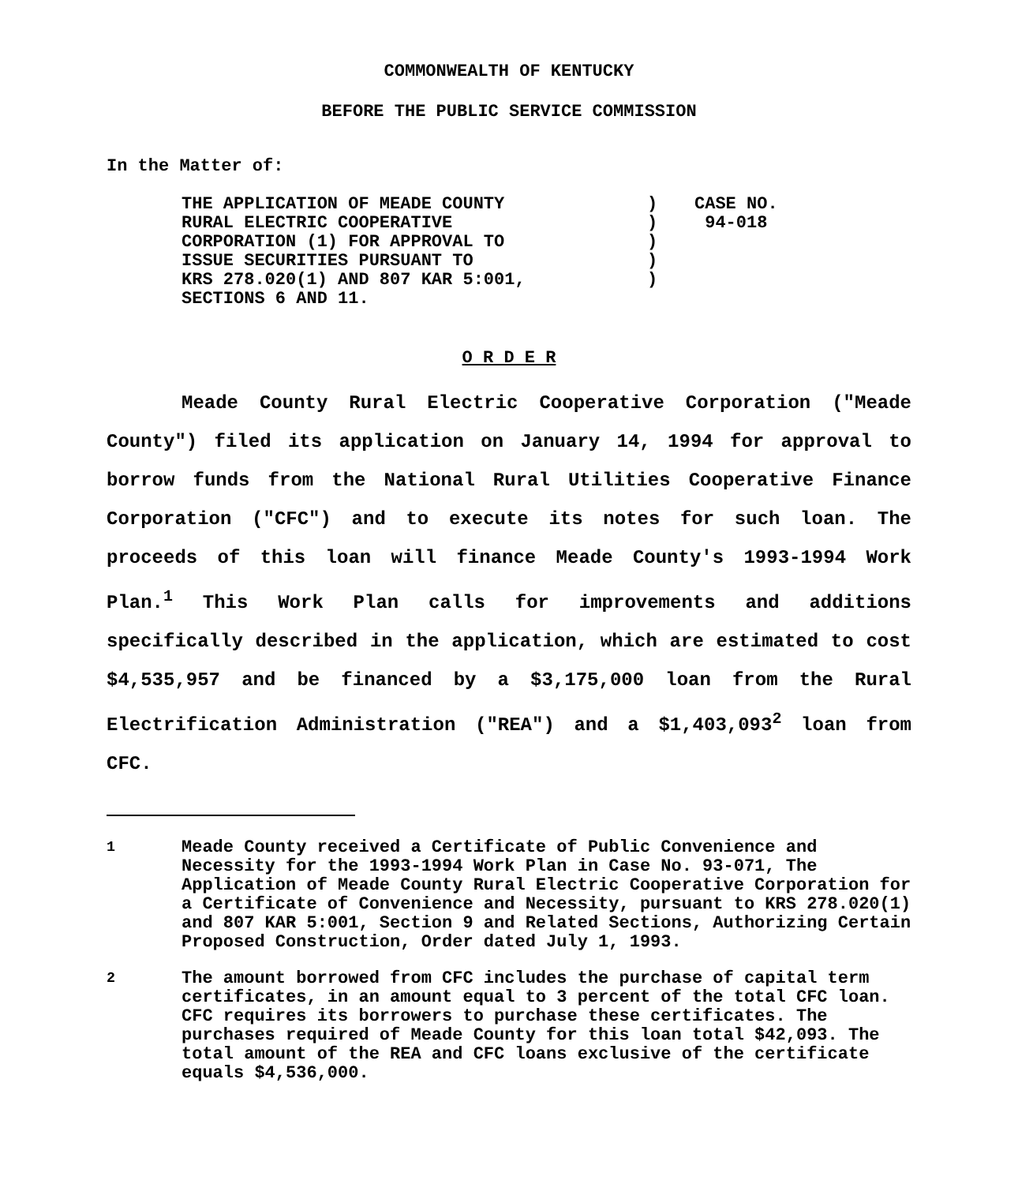COMMONWEALTH OF KENTUCKY
BEFORE THE PUBLIC SERVICE COMMISSION
In the Matter of:
| THE APPLICATION OF MEADE COUNTY RURAL ELECTRIC COOPERATIVE CORPORATION (1) FOR APPROVAL TO ISSUE SECURITIES PURSUANT TO KRS 278.020(1) AND 807 KAR 5:001, SECTIONS 6 AND 11. | ) ) ) ) ) | CASE NO. 94-018 |
O R D E R
Meade County Rural Electric Cooperative Corporation ("Meade County") filed its application on January 14, 1994 for approval to borrow funds from the National Rural Utilities Cooperative Finance Corporation ("CFC") and to execute its notes for such loan. The proceeds of this loan will finance Meade County's 1993-1994 Work Plan.<sup>1</sup> This Work Plan calls for improvements and additions specifically described in the application, which are estimated to cost $4,535,957 and be financed by a $3,175,000 loan from the Rural Electrification Administration ("REA") and a $1,403,093<sup>2</sup> loan from CFC.
<sup>1</sup> Meade County received a Certificate of Public Convenience and Necessity for the 1993-1994 Work Plan in Case No. 93-071, The Application of Meade County Rural Electric Cooperative Corporation for a Certificate of Convenience and Necessity, pursuant to KRS 278.020(1) and 807 KAR 5:001, Section 9 and Related Sections, Authorizing Certain Proposed Construction, Order dated July 1, 1993.
<sup>2</sup> The amount borrowed from CFC includes the purchase of capital term certificates, in an amount equal to 3 percent of the total CFC loan. CFC requires its borrowers to purchase these certificates. The purchases required of Meade County for this loan total $42,093. The total amount of the REA and CFC loans exclusive of the certificate equals $4,536,000.